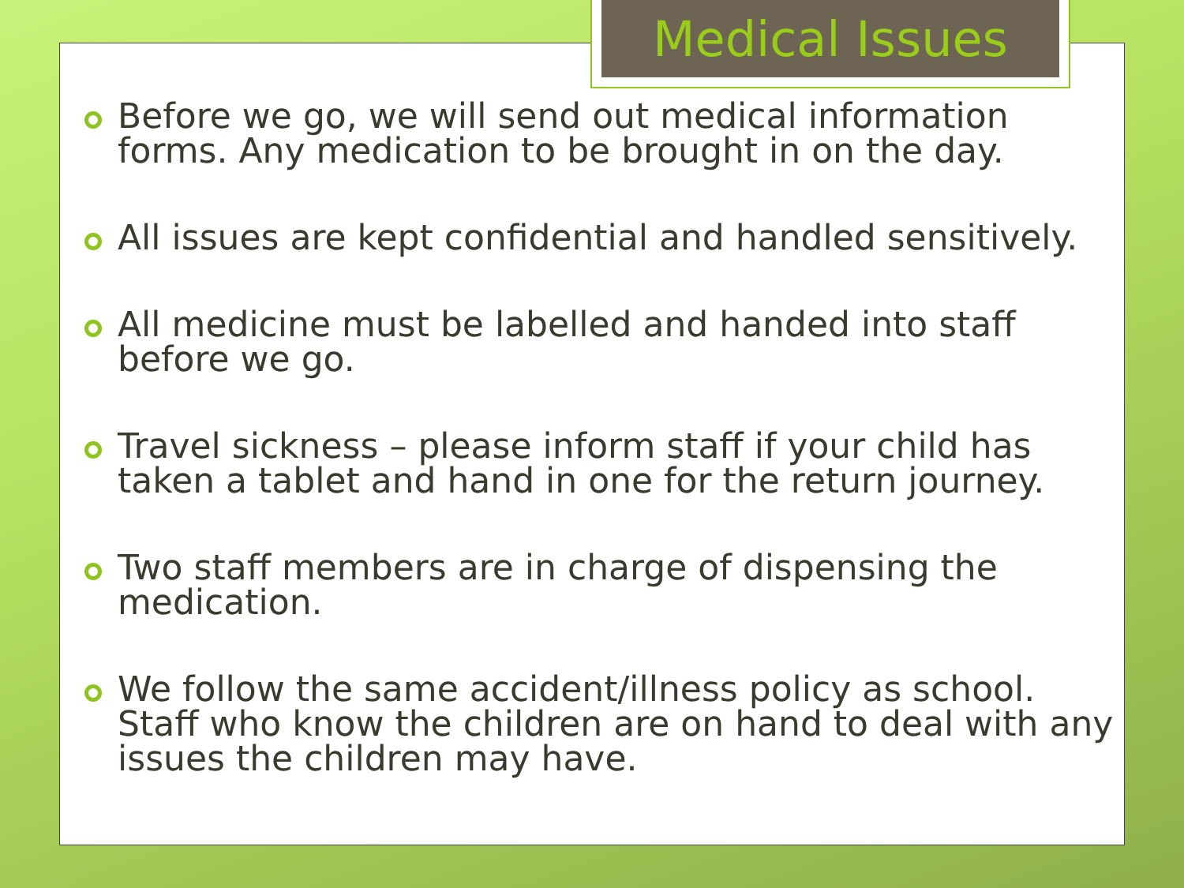Medical Issues
Before we go, we will send out medical information forms. Any medication to be brought in on the day.
All issues are kept confidential and handled sensitively.
All medicine must be labelled and handed into staff before we go.
Travel sickness – please inform staff if your child has taken a tablet and hand in one for the return journey.
Two staff members are in charge of dispensing the medication.
We follow the same accident/illness policy as school. Staff who know the children are on hand to deal with any issues the children may have.